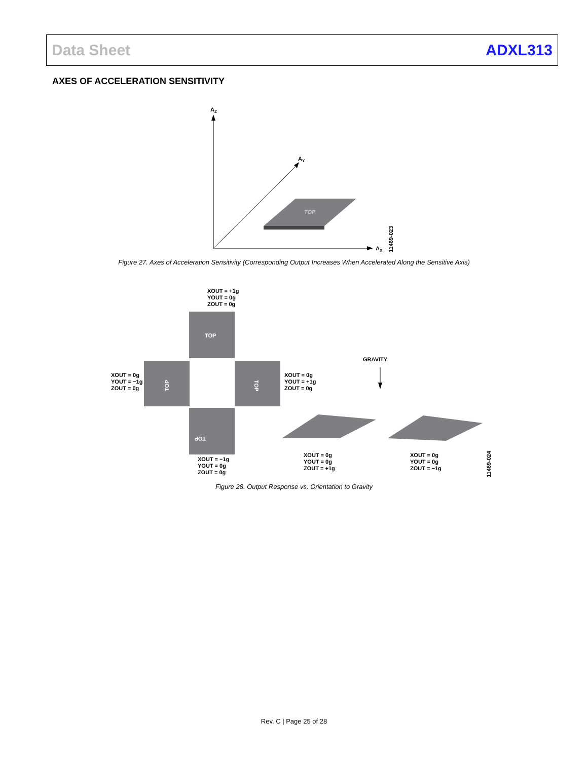Data Sheet ADXL313
AXES OF ACCELERATION SENSITIVITY
AZ
AY
AX
TOP
11469-023
Figure 27. Axes of Acceleration Sensitivity (Corresponding Output Increases When Accelerated Along the Sensitive Axis)
XOUT = +1g
YOUT = 0g
ZOUT = 0g
TOP
TOP
TOP
TOP
XOUT = 0g
YOUT = −1g
ZOUT = 0g
XOUT = 0g
YOUT = +1g
ZOUT = 0g
GRAVITY
XOUT = −1g
YOUT = 0g
ZOUT = 0g
XOUT = 0g
YOUT = 0g
ZOUT = +1g
XOUT = 0g
YOUT = 0g
ZOUT = −1g
11469-024
Figure 28. Output Response vs. Orientation to Gravity
Rev. C | Page 25 of 28